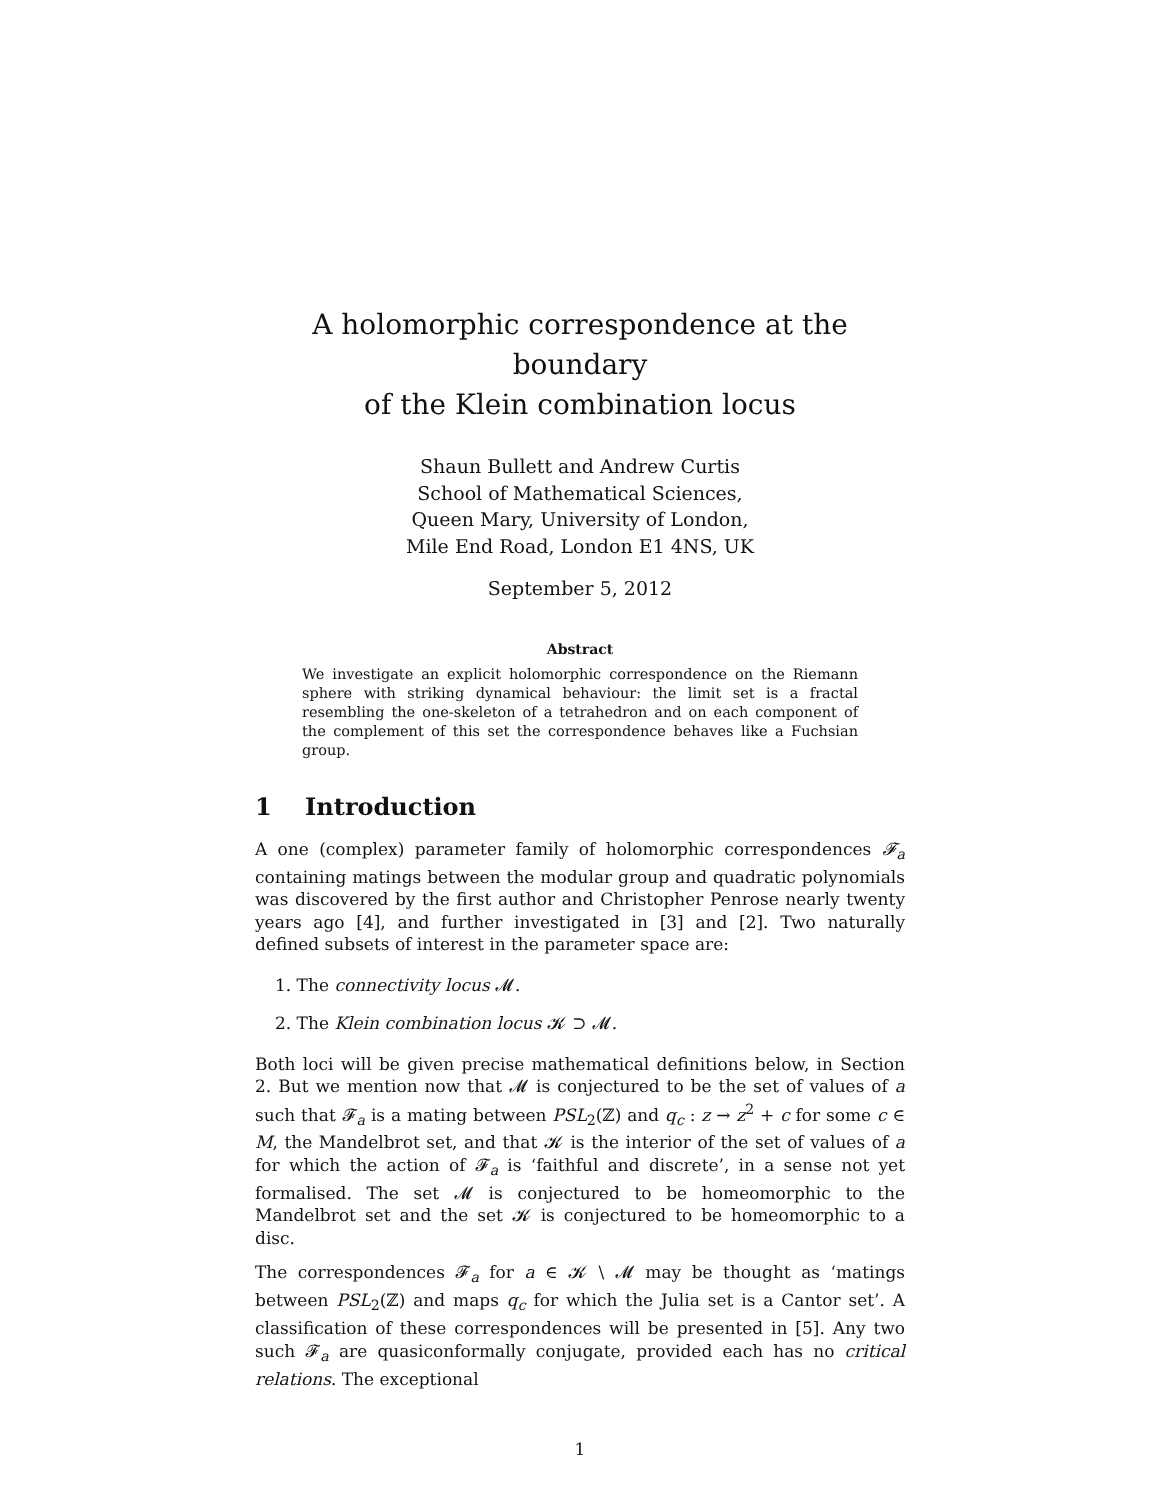A holomorphic correspondence at the boundary
of the Klein combination locus
Shaun Bullett and Andrew Curtis
School of Mathematical Sciences,
Queen Mary, University of London,
Mile End Road, London E1 4NS, UK
September 5, 2012
Abstract
We investigate an explicit holomorphic correspondence on the Riemann sphere with striking dynamical behaviour: the limit set is a fractal resembling the one-skeleton of a tetrahedron and on each component of the complement of this set the correspondence behaves like a Fuchsian group.
1 Introduction
A one (complex) parameter family of holomorphic correspondences 𝓕<sub>a</sub> containing matings between the modular group and quadratic polynomials was discovered by the first author and Christopher Penrose nearly twenty years ago [4], and further investigated in [3] and [2]. Two naturally defined subsets of interest in the parameter space are:
1. The connectivity locus 𝓜.
2. The Klein combination locus 𝓚 ⊃ 𝓜.
Both loci will be given precise mathematical definitions below, in Section 2. But we mention now that 𝓜 is conjectured to be the set of values of a such that 𝓕<sub>a</sub> is a mating between PSL<sub>2</sub>(ℤ) and q<sub>c</sub> : z → z<sup>2</sup> + c for some c ∈ M, the Mandelbrot set, and that 𝓚 is the interior of the set of values of a for which the action of 𝓕<sub>a</sub> is ‘faithful and discrete’, in a sense not yet formalised. The set 𝓜 is conjectured to be homeomorphic to the Mandelbrot set and the set 𝓚 is conjectured to be homeomorphic to a disc.
The correspondences 𝓕<sub>a</sub> for a ∈ 𝓚 \ 𝓜 may be thought as ‘matings between PSL<sub>2</sub>(ℤ) and maps q<sub>c</sub> for which the Julia set is a Cantor set’. A classification of these correspondences will be presented in [5]. Any two such 𝓕<sub>a</sub> are quasiconformally conjugate, provided each has no critical relations. The exceptional
1